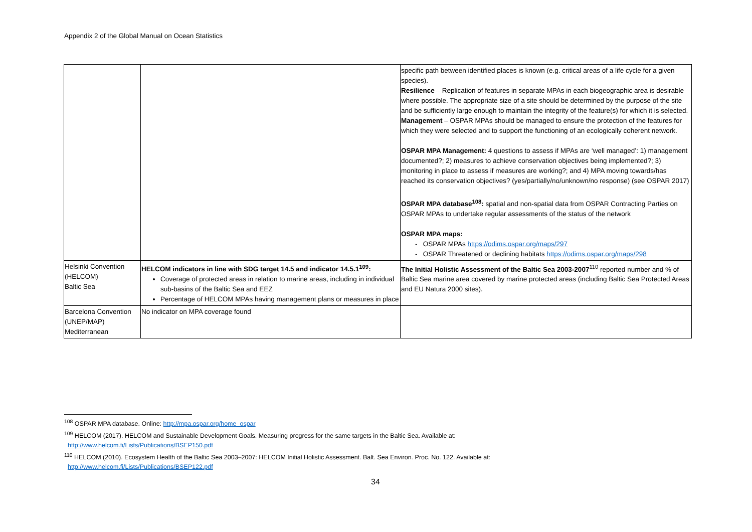Appendix 2 of the Global Manual on Ocean Statistics
| | | specific path between identified places is known (e.g. critical areas of a life cycle for a given species). Resilience – Replication of features in separate MPAs in each biogeographic area is desirable where possible. The appropriate size of a site should be determined by the purpose of the site and be sufficiently large enough to maintain the integrity of the feature(s) for which it is selected. Management – OSPAR MPAs should be managed to ensure the protection of the features for which they were selected and to support the functioning of an ecologically coherent network. OSPAR MPA Management: 4 questions to assess if MPAs are ‘well managed’: 1) management documented?; 2) measures to achieve conservation objectives being implemented?; 3) monitoring in place to assess if measures are working?; and 4) MPA moving towards/has reached its conservation objectives? (yes/partially/no/unknown/no response) (see OSPAR 2017) OSPAR MPA database<sup>108</sup>: spatial and non-spatial data from OSPAR Contracting Parties on OSPAR MPAs to undertake regular assessments of the status of the network OSPAR MPA maps: - OSPAR MPAs https://odims.ospar.org/maps/297 - OSPAR Threatened or declining habitats https://odims.ospar.org/maps/298 |
| Helsinki Convention (HELCOM) Baltic Sea | HELCOM indicators in line with SDG target 14.5 and indicator 14.5.1<sup>109</sup>: Coverage of protected areas in relation to marine areas, including in individual sub-basins of the Baltic Sea and EEZ Percentage of HELCOM MPAs having management plans or measures in place | The Initial Holistic Assessment of the Baltic Sea 2003-2007<sup>110</sup> reported number and % of Baltic Sea marine area covered by marine protected areas (including Baltic Sea Protected Areas and EU Natura 2000 sites). |
| Barcelona Convention (UNEP/MAP) Mediterranean | No indicator on MPA coverage found | |
<sup>108</sup> OSPAR MPA database. Online: http://mpa.ospar.org/home_ospar
<sup>109</sup> HELCOM (2017). HELCOM and Sustainable Development Goals. Measuring progress for the same targets in the Baltic Sea. Available at:
http://www.helcom.fi/Lists/Publications/BSEP150.pdf
<sup>110</sup> HELCOM (2010). Ecosystem Health of the Baltic Sea 2003–2007: HELCOM Initial Holistic Assessment. Balt. Sea Environ. Proc. No. 122. Available at:
http://www.helcom.fi/Lists/Publications/BSEP122.pdf
34